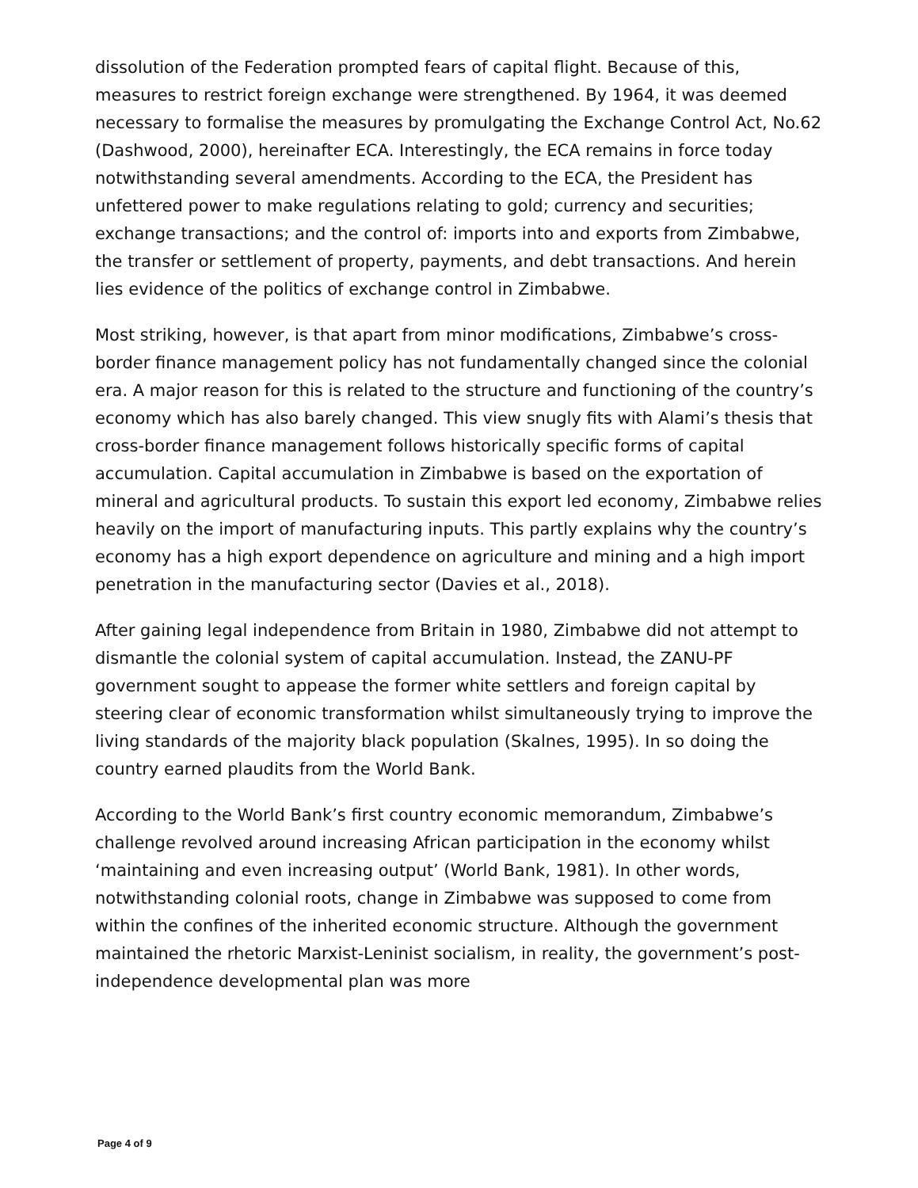dissolution of the Federation prompted fears of capital flight. Because of this, measures to restrict foreign exchange were strengthened. By 1964, it was deemed necessary to formalise the measures by promulgating the Exchange Control Act, No.62 (Dashwood, 2000), hereinafter ECA. Interestingly, the ECA remains in force today notwithstanding several amendments. According to the ECA, the President has unfettered power to make regulations relating to gold; currency and securities; exchange transactions; and the control of: imports into and exports from Zimbabwe, the transfer or settlement of property, payments, and debt transactions. And herein lies evidence of the politics of exchange control in Zimbabwe.
Most striking, however, is that apart from minor modifications, Zimbabwe’s cross-border finance management policy has not fundamentally changed since the colonial era. A major reason for this is related to the structure and functioning of the country’s economy which has also barely changed. This view snugly fits with Alami’s thesis that cross-border finance management follows historically specific forms of capital accumulation. Capital accumulation in Zimbabwe is based on the exportation of mineral and agricultural products. To sustain this export led economy, Zimbabwe relies heavily on the import of manufacturing inputs. This partly explains why the country’s economy has a high export dependence on agriculture and mining and a high import penetration in the manufacturing sector (Davies et al., 2018).
After gaining legal independence from Britain in 1980, Zimbabwe did not attempt to dismantle the colonial system of capital accumulation. Instead, the ZANU-PF government sought to appease the former white settlers and foreign capital by steering clear of economic transformation whilst simultaneously trying to improve the living standards of the majority black population (Skalnes, 1995). In so doing the country earned plaudits from the World Bank.
According to the World Bank’s first country economic memorandum, Zimbabwe’s challenge revolved around increasing African participation in the economy whilst ‘maintaining and even increasing output’ (World Bank, 1981). In other words, notwithstanding colonial roots, change in Zimbabwe was supposed to come from within the confines of the inherited economic structure. Although the government maintained the rhetoric Marxist-Leninist socialism, in reality, the government’s post-independence developmental plan was more
Page 4 of 9